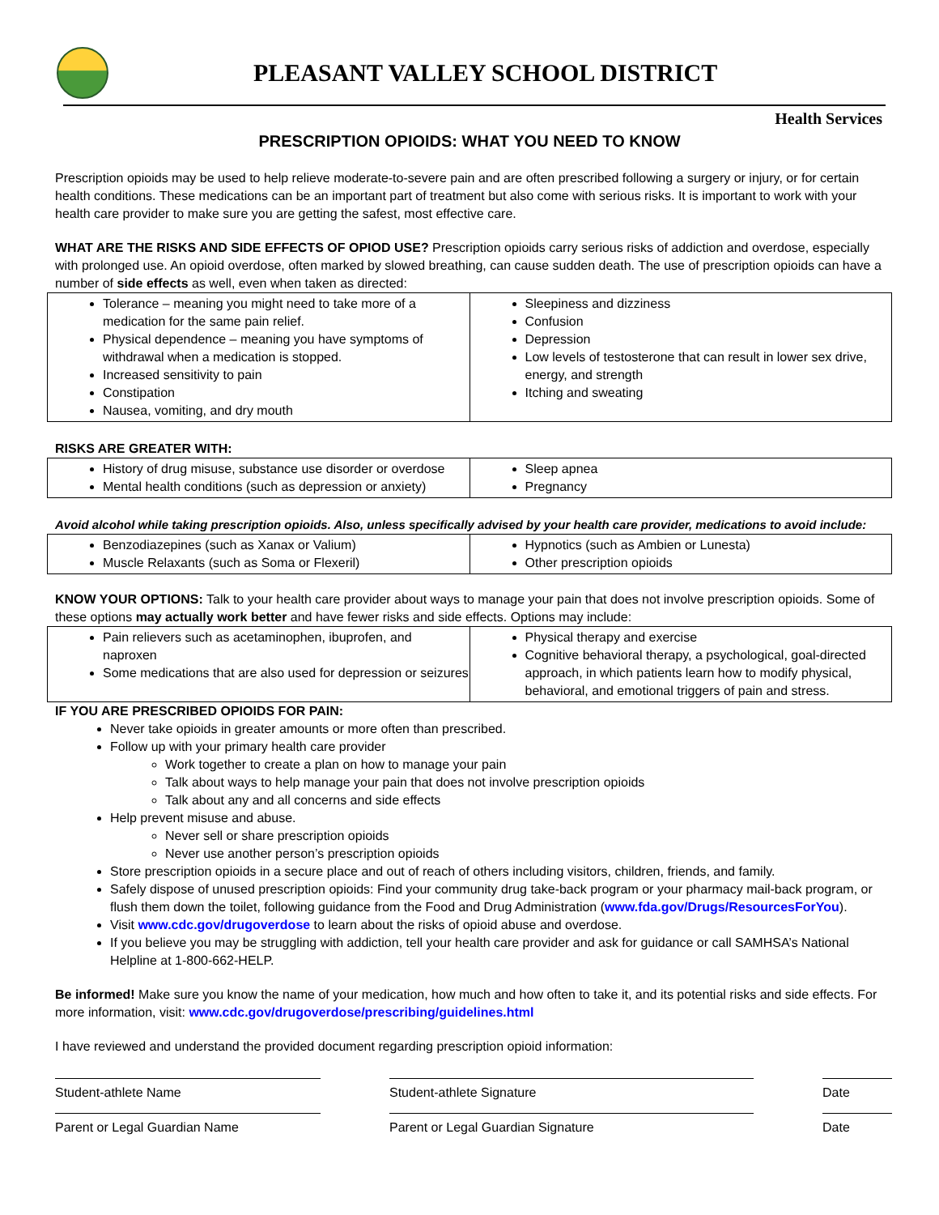PLEASANT VALLEY SCHOOL DISTRICT
Health Services
PRESCRIPTION OPIOIDS: WHAT YOU NEED TO KNOW
Prescription opioids may be used to help relieve moderate-to-severe pain and are often prescribed following a surgery or injury, or for certain health conditions. These medications can be an important part of treatment but also come with serious risks. It is important to work with your health care provider to make sure you are getting the safest, most effective care.
WHAT ARE THE RISKS AND SIDE EFFECTS OF OPIOD USE? Prescription opioids carry serious risks of addiction and overdose, especially with prolonged use. An opioid overdose, often marked by slowed breathing, can cause sudden death. The use of prescription opioids can have a number of side effects as well, even when taken as directed:
| Tolerance – meaning you might need to take more of a medication for the same pain relief. Physical dependence – meaning you have symptoms of withdrawal when a medication is stopped. Increased sensitivity to pain Constipation Nausea, vomiting, and dry mouth | Sleepiness and dizziness Confusion Depression Low levels of testosterone that can result in lower sex drive, energy, and strength Itching and sweating |
RISKS ARE GREATER WITH:
| History of drug misuse, substance use disorder or overdose Mental health conditions (such as depression or anxiety) | Sleep apnea Pregnancy |
Avoid alcohol while taking prescription opioids. Also, unless specifically advised by your health care provider, medications to avoid include:
| Benzodiazepines (such as Xanax or Valium) Muscle Relaxants (such as Soma or Flexeril) | Hypnotics (such as Ambien or Lunesta) Other prescription opioids |
KNOW YOUR OPTIONS: Talk to your health care provider about ways to manage your pain that does not involve prescription opioids. Some of these options may actually work better and have fewer risks and side effects. Options may include:
| Pain relievers such as acetaminophen, ibuprofen, and naproxen Some medications that are also used for depression or seizures | Physical therapy and exercise Cognitive behavioral therapy, a psychological, goal-directed approach, in which patients learn how to modify physical, behavioral, and emotional triggers of pain and stress. |
IF YOU ARE PRESCRIBED OPIOIDS FOR PAIN:
Never take opioids in greater amounts or more often than prescribed.
Follow up with your primary health care provider
Work together to create a plan on how to manage your pain
Talk about ways to help manage your pain that does not involve prescription opioids
Talk about any and all concerns and side effects
Help prevent misuse and abuse.
Never sell or share prescription opioids
Never use another person’s prescription opioids
Store prescription opioids in a secure place and out of reach of others including visitors, children, friends, and family.
Safely dispose of unused prescription opioids: Find your community drug take-back program or your pharmacy mail-back program, or flush them down the toilet, following guidance from the Food and Drug Administration (www.fda.gov/Drugs/ResourcesForYou).
Visit www.cdc.gov/drugoverdose to learn about the risks of opioid abuse and overdose.
If you believe you may be struggling with addiction, tell your health care provider and ask for guidance or call SAMHSA’s National Helpline at 1-800-662-HELP.
Be informed! Make sure you know the name of your medication, how much and how often to take it, and its potential risks and side effects. For more information, visit: www.cdc.gov/drugoverdose/prescribing/guidelines.html
I have reviewed and understand the provided document regarding prescription opioid information:
Student-athlete Name Student-athlete Signature Date
Parent or Legal Guardian Name Parent or Legal Guardian Signature Date